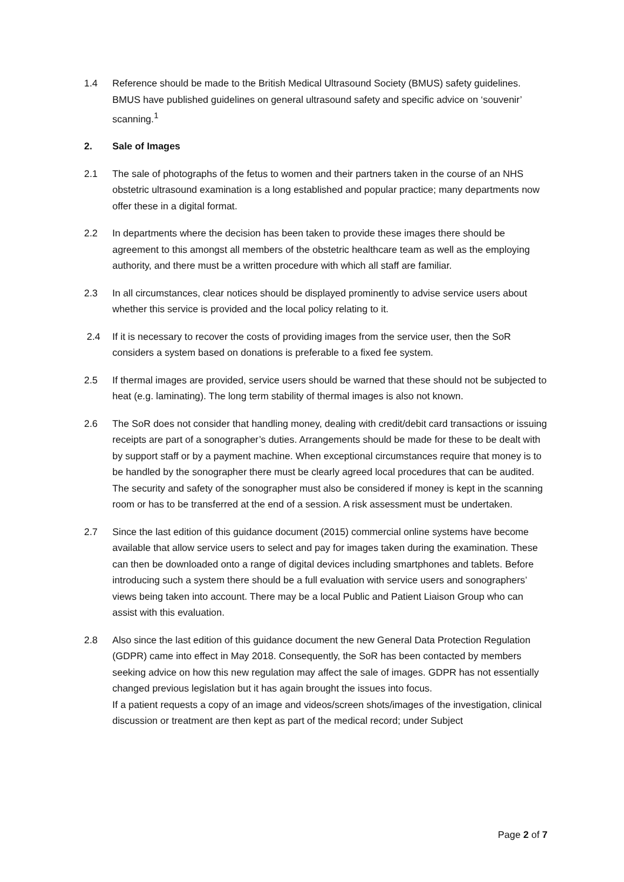1.4 Reference should be made to the British Medical Ultrasound Society (BMUS) safety guidelines. BMUS have published guidelines on general ultrasound safety and specific advice on ‘souvenir’ scanning.<sup>1</sup>
2. Sale of Images
2.1 The sale of photographs of the fetus to women and their partners taken in the course of an NHS obstetric ultrasound examination is a long established and popular practice; many departments now offer these in a digital format.
2.2 In departments where the decision has been taken to provide these images there should be agreement to this amongst all members of the obstetric healthcare team as well as the employing authority, and there must be a written procedure with which all staff are familiar.
2.3 In all circumstances, clear notices should be displayed prominently to advise service users about whether this service is provided and the local policy relating to it.
2.4 If it is necessary to recover the costs of providing images from the service user, then the SoR considers a system based on donations is preferable to a fixed fee system.
2.5 If thermal images are provided, service users should be warned that these should not be subjected to heat (e.g. laminating). The long term stability of thermal images is also not known.
2.6 The SoR does not consider that handling money, dealing with credit/debit card transactions or issuing receipts are part of a sonographer’s duties. Arrangements should be made for these to be dealt with by support staff or by a payment machine. When exceptional circumstances require that money is to be handled by the sonographer there must be clearly agreed local procedures that can be audited. The security and safety of the sonographer must also be considered if money is kept in the scanning room or has to be transferred at the end of a session. A risk assessment must be undertaken.
2.7 Since the last edition of this guidance document (2015) commercial online systems have become available that allow service users to select and pay for images taken during the examination. These can then be downloaded onto a range of digital devices including smartphones and tablets. Before introducing such a system there should be a full evaluation with service users and sonographers’ views being taken into account. There may be a local Public and Patient Liaison Group who can assist with this evaluation.
2.8 Also since the last edition of this guidance document the new General Data Protection Regulation (GDPR) came into effect in May 2018. Consequently, the SoR has been contacted by members seeking advice on how this new regulation may affect the sale of images. GDPR has not essentially changed previous legislation but it has again brought the issues into focus.
If a patient requests a copy of an image and videos/screen shots/images of the investigation, clinical discussion or treatment are then kept as part of the medical record; under Subject
Page 2 of 7